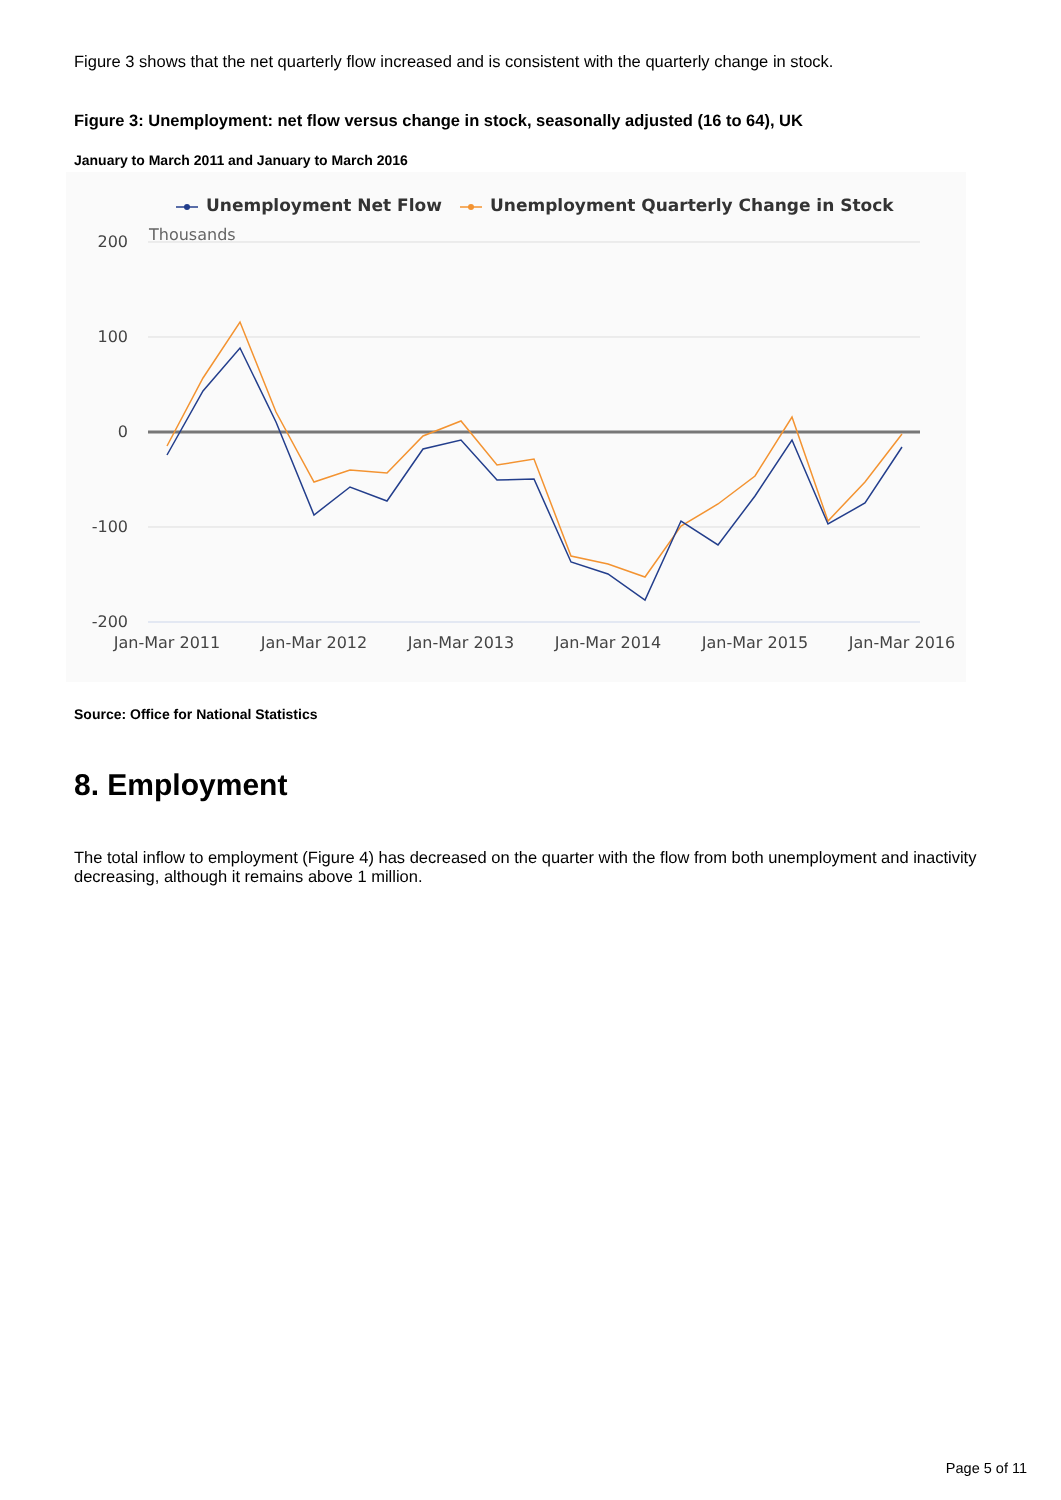Figure 3 shows that the net quarterly flow increased and is consistent with the quarterly change in stock.
Figure 3: Unemployment: net flow versus change in stock, seasonally adjusted (16 to 64), UK
January to March 2011 and January to March 2016
Unemployment Net Flow
Unemployment Quarterly Change in Stock
Thousands
200
100
0
-100
-200
Jan-Mar 2011
Jan-Mar 2012
Jan-Mar 2013
Jan-Mar 2014
Jan-Mar 2015
Jan-Mar 2016
Source: Office for National Statistics
8. Employment
The total inflow to employment (Figure 4) has decreased on the quarter with the flow from both unemployment and inactivity decreasing, although it remains above 1 million.
Page 5 of 11